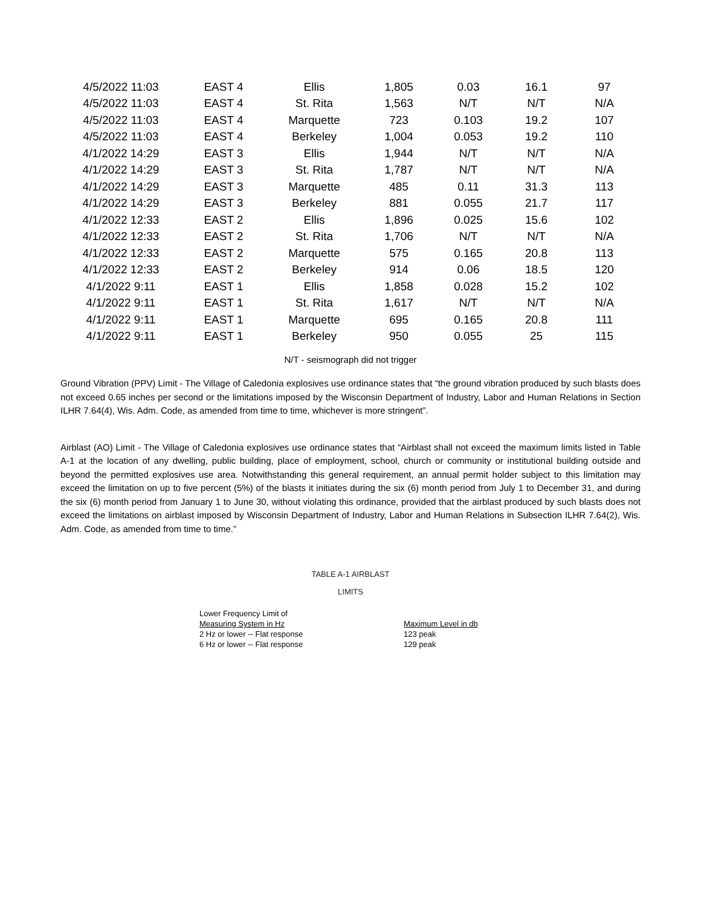| 4/5/2022 11:03 | EAST 4 | Ellis | 1,805 | 0.03 | 16.1 | 97 |
| 4/5/2022 11:03 | EAST 4 | St. Rita | 1,563 | N/T | N/T | N/A |
| 4/5/2022 11:03 | EAST 4 | Marquette | 723 | 0.103 | 19.2 | 107 |
| 4/5/2022 11:03 | EAST 4 | Berkeley | 1,004 | 0.053 | 19.2 | 110 |
| 4/1/2022 14:29 | EAST 3 | Ellis | 1,944 | N/T | N/T | N/A |
| 4/1/2022 14:29 | EAST 3 | St. Rita | 1,787 | N/T | N/T | N/A |
| 4/1/2022 14:29 | EAST 3 | Marquette | 485 | 0.11 | 31.3 | 113 |
| 4/1/2022 14:29 | EAST 3 | Berkeley | 881 | 0.055 | 21.7 | 117 |
| 4/1/2022 12:33 | EAST 2 | Ellis | 1,896 | 0.025 | 15.6 | 102 |
| 4/1/2022 12:33 | EAST 2 | St. Rita | 1,706 | N/T | N/T | N/A |
| 4/1/2022 12:33 | EAST 2 | Marquette | 575 | 0.165 | 20.8 | 113 |
| 4/1/2022 12:33 | EAST 2 | Berkeley | 914 | 0.06 | 18.5 | 120 |
| 4/1/2022 9:11 | EAST 1 | Ellis | 1,858 | 0.028 | 15.2 | 102 |
| 4/1/2022 9:11 | EAST 1 | St. Rita | 1,617 | N/T | N/T | N/A |
| 4/1/2022 9:11 | EAST 1 | Marquette | 695 | 0.165 | 20.8 | 111 |
| 4/1/2022 9:11 | EAST 1 | Berkeley | 950 | 0.055 | 25 | 115 |
N/T - seismograph did not trigger
Ground Vibration (PPV) Limit - The Village of Caledonia explosives use ordinance states that “the ground vibration produced by such blasts does not exceed 0.65 inches per second or the limitations imposed by the Wisconsin Department of Industry, Labor and Human Relations in Section ILHR 7.64(4), Wis. Adm. Code, as amended from time to time, whichever is more stringent”.
Airblast (AO) Limit - The Village of Caledonia explosives use ordinance states that “Airblast shall not exceed the maximum limits listed in Table A-1 at the location of any dwelling, public building, place of employment, school, church or community or institutional building outside and beyond the permitted explosives use area. Notwithstanding this general requirement, an annual permit holder subject to this limitation may exceed the limitation on up to five percent (5%) of the blasts it initiates during the six (6) month period from July 1 to December 31, and during the six (6) month period from January 1 to June 30, without violating this ordinance, provided that the airblast produced by such blasts does not exceed the limitations on airblast imposed by Wisconsin Department of Industry, Labor and Human Relations in Subsection ILHR 7.64(2), Wis. Adm. Code, as amended from time to time.”
TABLE A-1 AIRBLAST
LIMITS
| Lower Frequency Limit of Measuring System in Hz | Maximum Level in db |
| 2 Hz or lower -- Flat response | 123 peak |
| 6 Hz or lower -- Flat response | 129 peak |